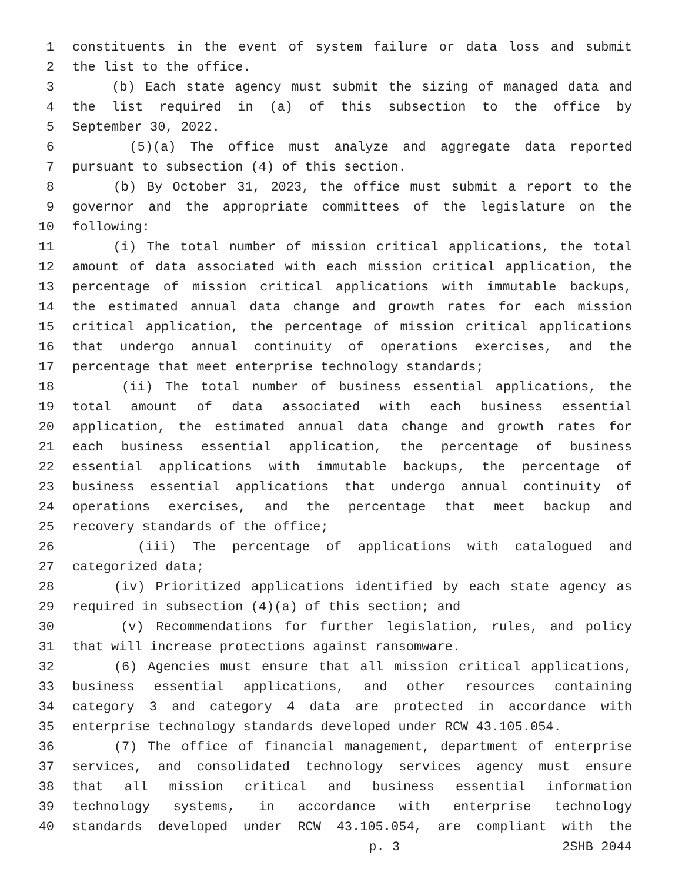1 constituents in the event of system failure or data loss and submit
2 the list to the office.
3 (b) Each state agency must submit the sizing of managed data and
4 the list required in (a) of this subsection to the office by
5 September 30, 2022.
6 (5)(a) The office must analyze and aggregate data reported
7 pursuant to subsection (4) of this section.
8 (b) By October 31, 2023, the office must submit a report to the
9 governor and the appropriate committees of the legislature on the
10 following:
11 (i) The total number of mission critical applications, the total
12 amount of data associated with each mission critical application, the
13 percentage of mission critical applications with immutable backups,
14 the estimated annual data change and growth rates for each mission
15 critical application, the percentage of mission critical applications
16 that undergo annual continuity of operations exercises, and the
17 percentage that meet enterprise technology standards;
18 (ii) The total number of business essential applications, the
19 total amount of data associated with each business essential
20 application, the estimated annual data change and growth rates for
21 each business essential application, the percentage of business
22 essential applications with immutable backups, the percentage of
23 business essential applications that undergo annual continuity of
24 operations exercises, and the percentage that meet backup and
25 recovery standards of the office;
26 (iii) The percentage of applications with catalogued and
27 categorized data;
28 (iv) Prioritized applications identified by each state agency as
29 required in subsection (4)(a) of this section; and
30 (v) Recommendations for further legislation, rules, and policy
31 that will increase protections against ransomware.
32 (6) Agencies must ensure that all mission critical applications,
33 business essential applications, and other resources containing
34 category 3 and category 4 data are protected in accordance with
35 enterprise technology standards developed under RCW 43.105.054.
36 (7) The office of financial management, department of enterprise
37 services, and consolidated technology services agency must ensure
38 that all mission critical and business essential information
39 technology systems, in accordance with enterprise technology
40 standards developed under RCW 43.105.054, are compliant with the
p. 3 2SHB 2044